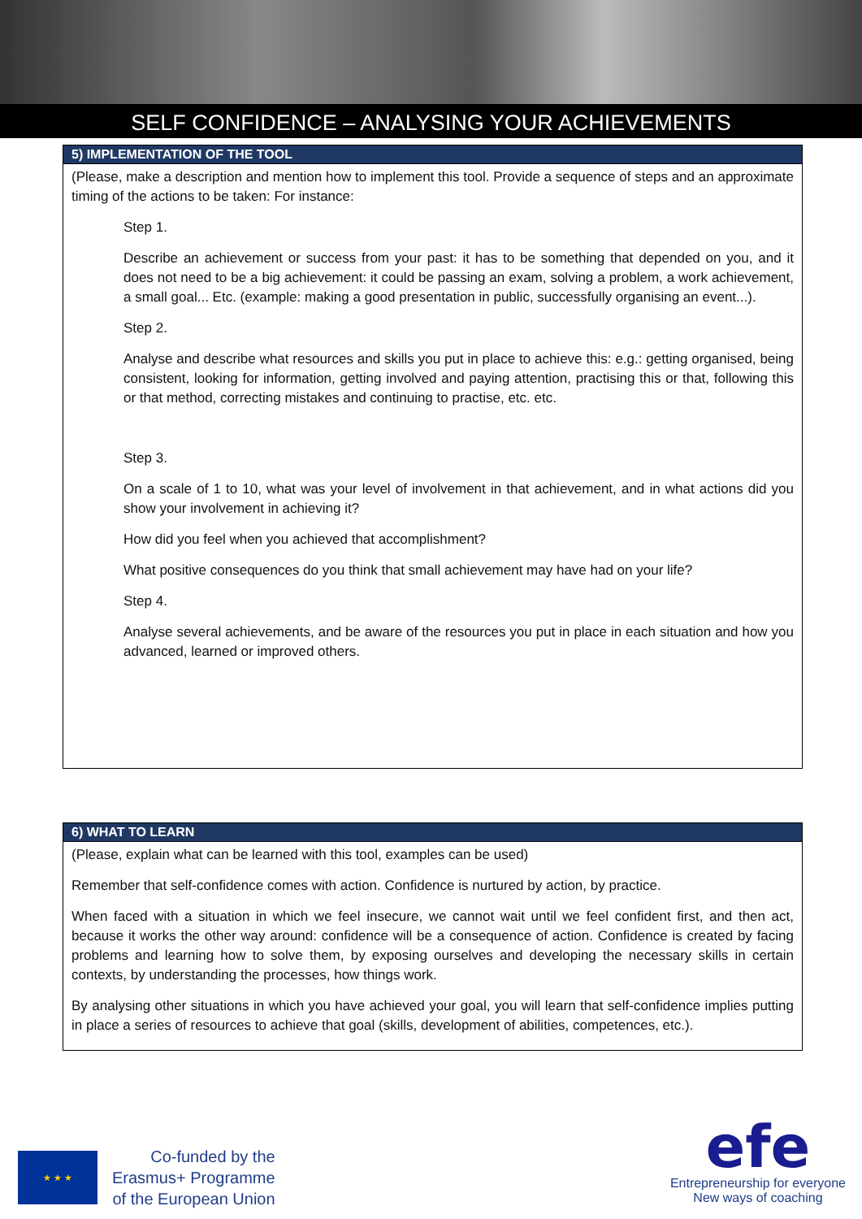SELF CONFIDENCE – ANALYSING YOUR ACHIEVEMENTS
| 5) IMPLEMENTATION OF THE TOOL |
| --- |
| (Please, make a description and mention how to implement this tool. Provide a sequence of steps and an approximate timing of the actions to be taken: For instance: Step 1. Describe an achievement or success from your past: it has to be something that depended on you, and it does not need to be a big achievement: it could be passing an exam, solving a problem, a work achievement, a small goal... Etc. (example: making a good presentation in public, successfully organising an event...). Step 2. Analyse and describe what resources and skills you put in place to achieve this: e.g.: getting organised, being consistent, looking for information, getting involved and paying attention, practising this or that, following this or that method, correcting mistakes and continuing to practise, etc. etc. Step 3. On a scale of 1 to 10, what was your level of involvement in that achievement, and in what actions did you show your involvement in achieving it? How did you feel when you achieved that accomplishment? What positive consequences do you think that small achievement may have had on your life? Step 4. Analyse several achievements, and be aware of the resources you put in place in each situation and how you advanced, learned or improved others. |
| 6) WHAT TO LEARN |
| --- |
| (Please, explain what can be learned with this tool, examples can be used) Remember that self-confidence comes with action. Confidence is nurtured by action, by practice. When faced with a situation in which we feel insecure, we cannot wait until we feel confident first, and then act, because it works the other way around: confidence will be a consequence of action. Confidence is created by facing problems and learning how to solve them, by exposing ourselves and developing the necessary skills in certain contexts, by understanding the processes, how things work. By analysing other situations in which you have achieved your goal, you will learn that self-confidence implies putting in place a series of resources to achieve that goal (skills, development of abilities, competences, etc.). |
★ ★ ★
Co-funded by the
Erasmus+ Programme
of the European Union
efe
Entrepreneurship for everyone
New ways of coaching